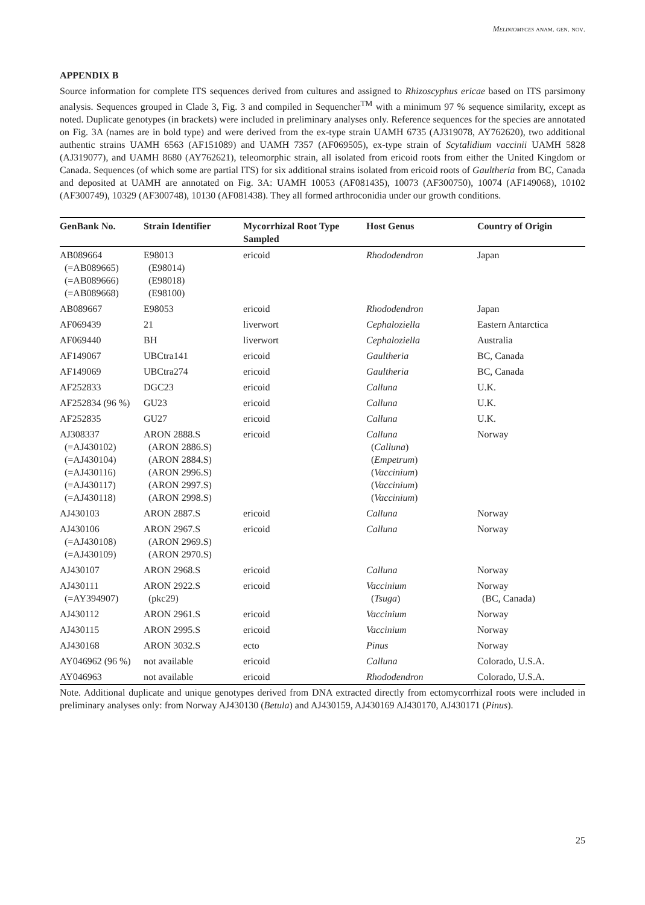Meliniomyces anam. gen. nov.
APPENDIX B
Source information for complete ITS sequences derived from cultures and assigned to Rhizoscyphus ericae based on ITS parsimony analysis. Sequences grouped in Clade 3, Fig. 3 and compiled in Sequencher<sup>TM</sup> with a minimum 97 % sequence similarity, except as noted. Duplicate genotypes (in brackets) were included in preliminary analyses only. Reference sequences for the species are annotated on Fig. 3A (names are in bold type) and were derived from the ex-type strain UAMH 6735 (AJ319078, AY762620), two additional authentic strains UAMH 6563 (AF151089) and UAMH 7357 (AF069505), ex-type strain of Scytalidium vaccinii UAMH 5828 (AJ319077), and UAMH 8680 (AY762621), teleomorphic strain, all isolated from ericoid roots from either the United Kingdom or Canada. Sequences (of which some are partial ITS) for six additional strains isolated from ericoid roots of Gaultheria from BC, Canada and deposited at UAMH are annotated on Fig. 3A: UAMH 10053 (AF081435), 10073 (AF300750), 10074 (AF149068), 10102 (AF300749), 10329 (AF300748), 10130 (AF081438). They all formed arthroconidia under our growth conditions.
| GenBank No. | Strain Identifier | Mycorrhizal Root Type Sampled | Host Genus | Country of Origin |
| --- | --- | --- | --- | --- |
| AB089664 (=AB089665) (=AB089666) (=AB089668) | E98013 (E98014) (E98018) (E98100) | ericoid | Rhododendron | Japan |
| AB089667 | E98053 | ericoid | Rhododendron | Japan |
| AF069439 | 21 | liverwort | Cephaloziella | Eastern Antarctica |
| AF069440 | BH | liverwort | Cephaloziella | Australia |
| AF149067 | UBCtra141 | ericoid | Gaultheria | BC, Canada |
| AF149069 | UBCtra274 | ericoid | Gaultheria | BC, Canada |
| AF252833 | DGC23 | ericoid | Calluna | U.K. |
| AF252834 (96 %) | GU23 | ericoid | Calluna | U.K. |
| AF252835 | GU27 | ericoid | Calluna | U.K. |
| AJ308337 (=AJ430102) (=AJ430104) (=AJ430116) (=AJ430117) (=AJ430118) | ARON 2888.S (ARON 2886.S) (ARON 2884.S) (ARON 2996.S) (ARON 2997.S) (ARON 2998.S) | ericoid | Calluna ( Calluna ) ( Empetrum ) ( Vaccinium ) ( Vaccinium ) ( Vaccinium ) | Norway |
| AJ430103 | ARON 2887.S | ericoid | Calluna | Norway |
| AJ430106 (=AJ430108) (=AJ430109) | ARON 2967.S (ARON 2969.S) (ARON 2970.S) | ericoid | Calluna | Norway |
| AJ430107 | ARON 2968.S | ericoid | Calluna | Norway |
| AJ430111 (=AY394907) | ARON 2922.S (pkc29) | ericoid | Vaccinium ( Tsuga ) | Norway (BC, Canada) |
| AJ430112 | ARON 2961.S | ericoid | Vaccinium | Norway |
| AJ430115 | ARON 2995.S | ericoid | Vaccinium | Norway |
| AJ430168 | ARON 3032.S | ecto | Pinus | Norway |
| AY046962 (96 %) | not available | ericoid | Calluna | Colorado, U.S.A. |
| AY046963 | not available | ericoid | Rhododendron | Colorado, U.S.A. |
Note. Additional duplicate and unique genotypes derived from DNA extracted directly from ectomycorrhizal roots were included in preliminary analyses only: from Norway AJ430130 (Betula) and AJ430159, AJ430169 AJ430170, AJ430171 (Pinus).
25